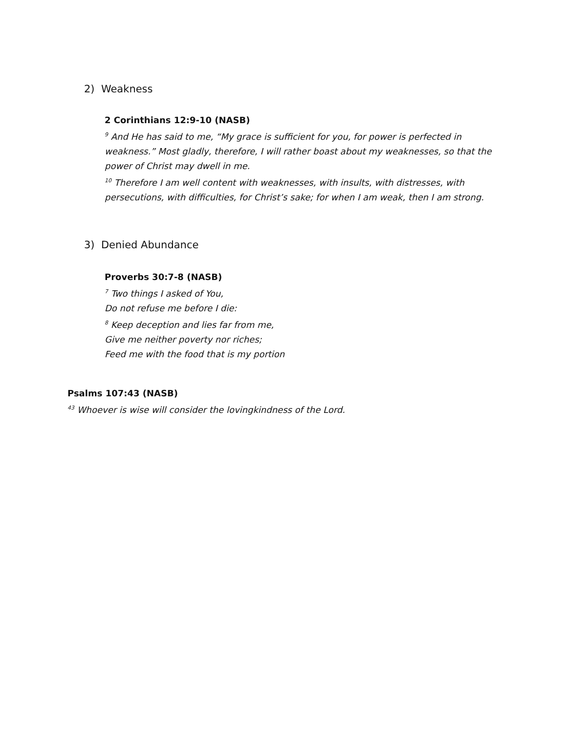2) Weakness
2 Corinthians 12:9-10 (NASB)
<sup>9</sup> And He has said to me, “My grace is sufficient for you, for power is perfected in weakness.” Most gladly, therefore, I will rather boast about my weaknesses, so that the power of Christ may dwell in me.
<sup>10</sup> Therefore I am well content with weaknesses, with insults, with distresses, with persecutions, with difficulties, for Christ’s sake; for when I am weak, then I am strong.
3) Denied Abundance
Proverbs 30:7-8 (NASB)
<sup>7</sup> Two things I asked of You,
Do not refuse me before I die:
<sup>8</sup> Keep deception and lies far from me,
Give me neither poverty nor riches;
Feed me with the food that is my portion
Psalms 107:43 (NASB)
<sup>43</sup> Whoever is wise will consider the lovingkindness of the Lord.